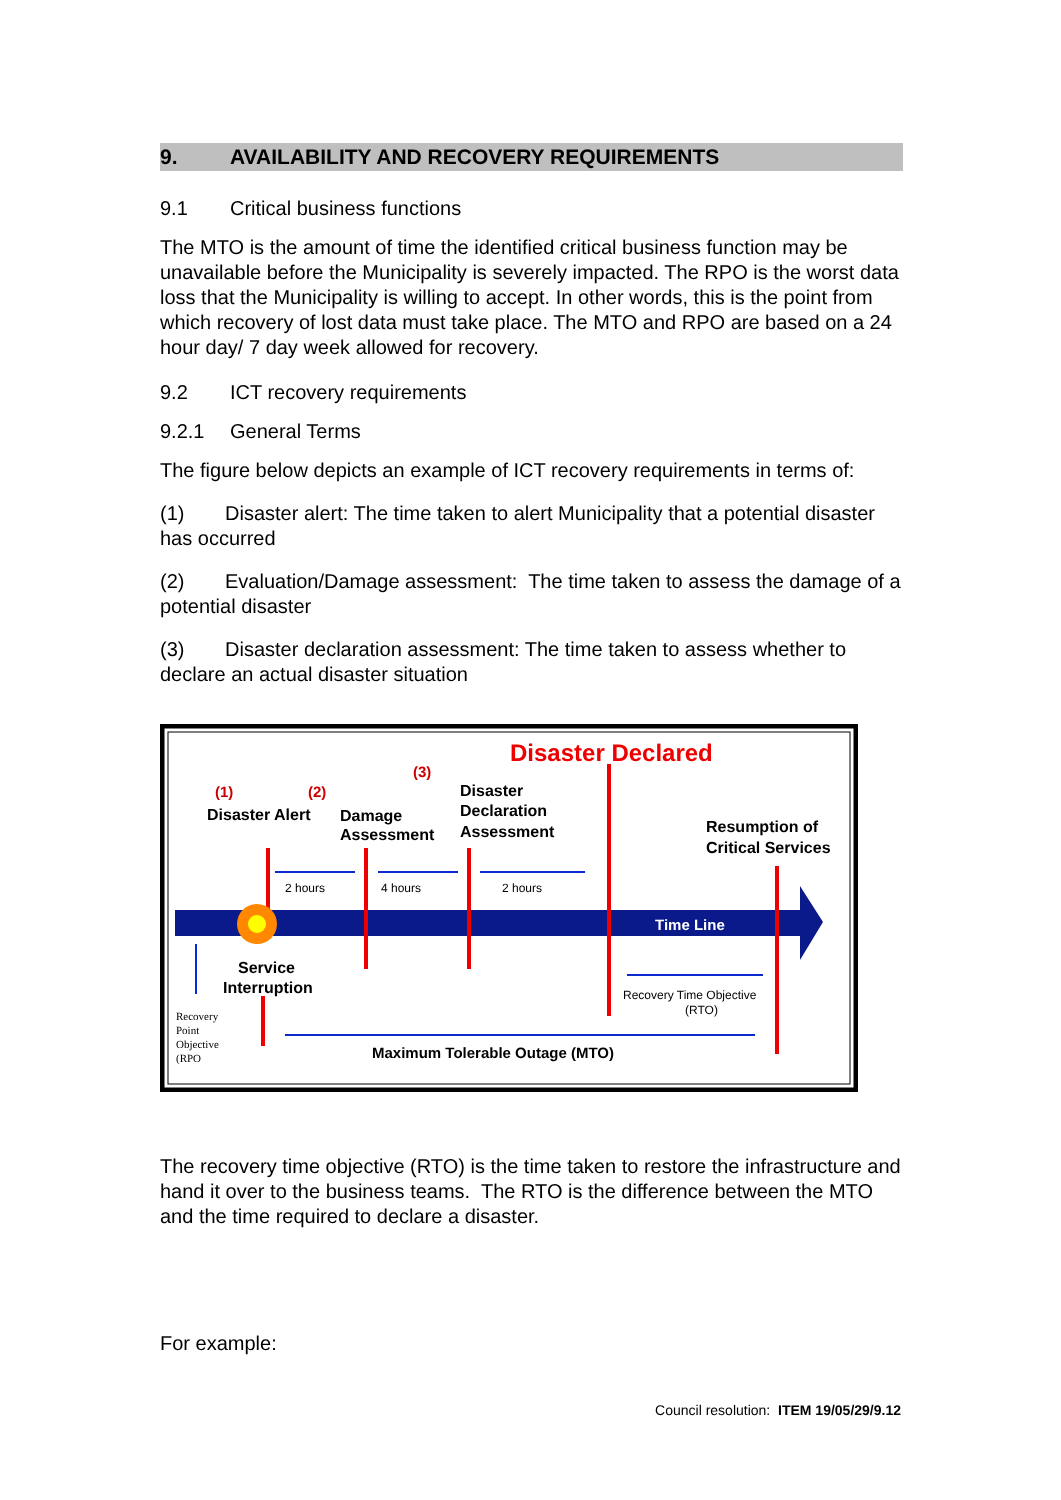9. AVAILABILITY AND RECOVERY REQUIREMENTS
9.1 Critical business functions
The MTO is the amount of time the identified critical business function may be unavailable before the Municipality is severely impacted. The RPO is the worst data loss that the Municipality is willing to accept. In other words, this is the point from which recovery of lost data must take place. The MTO and RPO are based on a 24 hour day/ 7 day week allowed for recovery.
9.2 ICT recovery requirements
9.2.1 General Terms
The figure below depicts an example of ICT recovery requirements in terms of:
(1) Disaster alert: The time taken to alert Municipality that a potential disaster has occurred
(2) Evaluation/Damage assessment: The time taken to assess the damage of a potential disaster
(3) Disaster declaration assessment: The time taken to assess whether to declare an actual disaster situation
Time Line
Disaster Declared
(1)
(2)
(3)
Disaster Alert
Damage
Assessment
Disaster
Declaration
Assessment
Resumption of
Critical Services
Service
Interruption
Maximum Tolerable Outage (MTO)
2 hours
4 hours
2 hours
Recovery Time Objective
(RTO)
Recovery
Point
Objective
(RPO
The recovery time objective (RTO) is the time taken to restore the infrastructure and hand it over to the business teams. The RTO is the difference between the MTO and the time required to declare a disaster.
For example:
Council resolution: ITEM 19/05/29/9.12